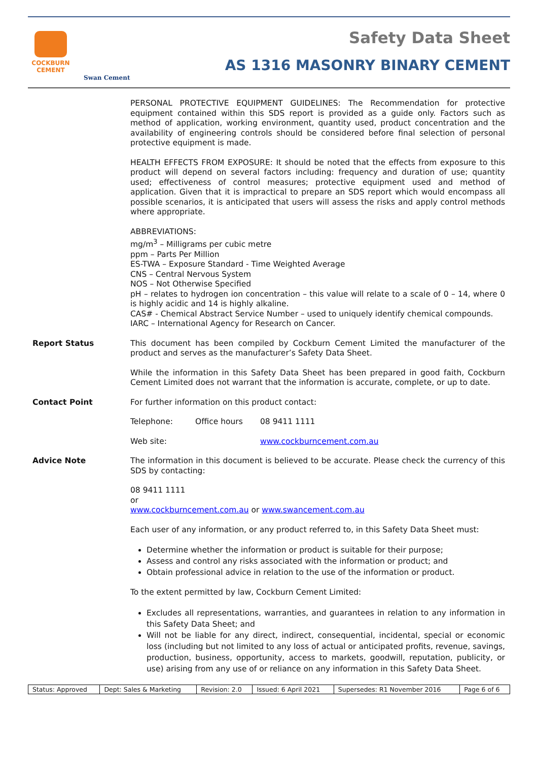COCKBURN
CEMENT
Swan Cement
Safety Data Sheet
AS 1316 MASONRY BINARY CEMENT
PERSONAL PROTECTIVE EQUIPMENT GUIDELINES: The Recommendation for protective equipment contained within this SDS report is provided as a guide only. Factors such as method of application, working environment, quantity used, product concentration and the availability of engineering controls should be considered before final selection of personal protective equipment is made.
HEALTH EFFECTS FROM EXPOSURE: It should be noted that the effects from exposure to this product will depend on several factors including: frequency and duration of use; quantity used; effectiveness of control measures; protective equipment used and method of application. Given that it is impractical to prepare an SDS report which would encompass all possible scenarios, it is anticipated that users will assess the risks and apply control methods where appropriate.
ABBREVIATIONS:
mg/m<sup>3</sup> – Milligrams per cubic metre
ppm – Parts Per Million
ES-TWA – Exposure Standard - Time Weighted Average
CNS – Central Nervous System
NOS – Not Otherwise Specified
pH – relates to hydrogen ion concentration – this value will relate to a scale of 0 – 14, where 0 is highly acidic and 14 is highly alkaline.
CAS# - Chemical Abstract Service Number – used to uniquely identify chemical compounds.
IARC – International Agency for Research on Cancer.
Report Status
This document has been compiled by Cockburn Cement Limited the manufacturer of the product and serves as the manufacturer’s Safety Data Sheet.
While the information in this Safety Data Sheet has been prepared in good faith, Cockburn Cement Limited does not warrant that the information is accurate, complete, or up to date.
Contact Point
For further information on this product contact:
Telephone: Office hours 08 9411 1111
Web site: www.cockburncement.com.au
Advice Note
The information in this document is believed to be accurate. Please check the currency of this SDS by contacting:
08 9411 1111
or
www.cockburncement.com.au or www.swancement.com.au
Each user of any information, or any product referred to, in this Safety Data Sheet must:
Determine whether the information or product is suitable for their purpose;
Assess and control any risks associated with the information or product; and
Obtain professional advice in relation to the use of the information or product.
To the extent permitted by law, Cockburn Cement Limited:
Excludes all representations, warranties, and guarantees in relation to any information in this Safety Data Sheet; and
Will not be liable for any direct, indirect, consequential, incidental, special or economic loss (including but not limited to any loss of actual or anticipated profits, revenue, savings, production, business, opportunity, access to markets, goodwill, reputation, publicity, or use) arising from any use of or reliance on any information in this Safety Data Sheet.
| Status: Approved | Dept: Sales & Marketing | Revision: 2.0 | Issued: 6 April 2021 | Supersedes: R1 November 2016 | Page 6 of 6 |